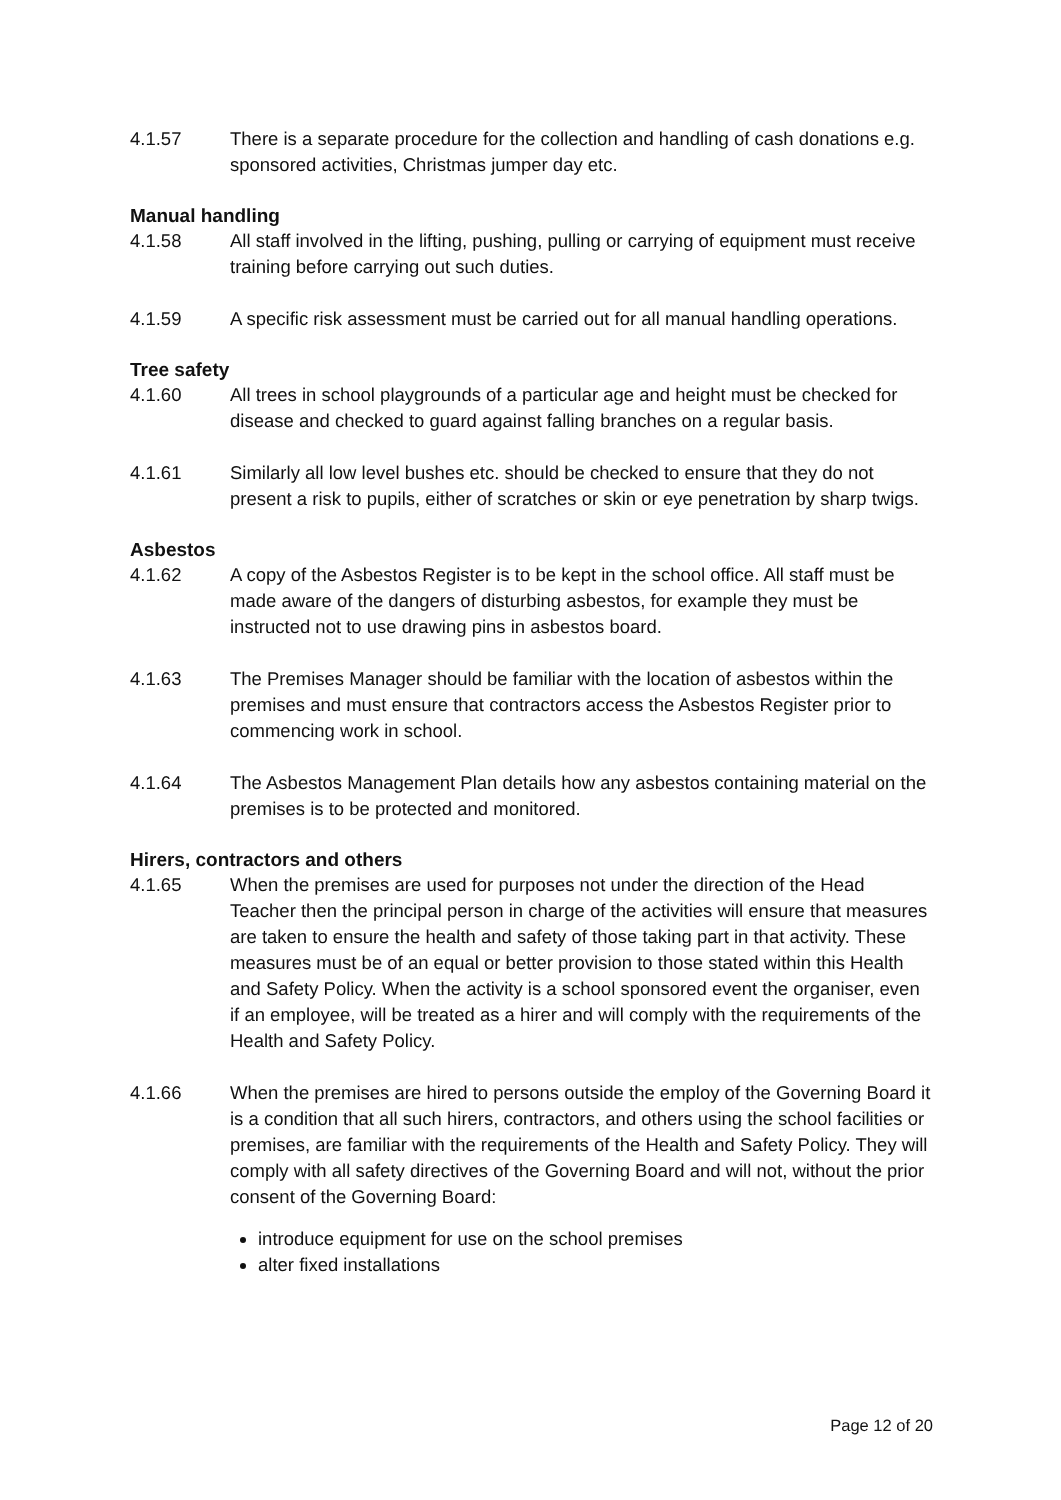4.1.57 There is a separate procedure for the collection and handling of cash donations e.g. sponsored activities, Christmas jumper day etc.
Manual handling
4.1.58 All staff involved in the lifting, pushing, pulling or carrying of equipment must receive training before carrying out such duties.
4.1.59 A specific risk assessment must be carried out for all manual handling operations.
Tree safety
4.1.60 All trees in school playgrounds of a particular age and height must be checked for disease and checked to guard against falling branches on a regular basis.
4.1.61 Similarly all low level bushes etc. should be checked to ensure that they do not present a risk to pupils, either of scratches or skin or eye penetration by sharp twigs.
Asbestos
4.1.62 A copy of the Asbestos Register is to be kept in the school office. All staff must be made aware of the dangers of disturbing asbestos, for example they must be instructed not to use drawing pins in asbestos board.
4.1.63 The Premises Manager should be familiar with the location of asbestos within the premises and must ensure that contractors access the Asbestos Register prior to commencing work in school.
4.1.64 The Asbestos Management Plan details how any asbestos containing material on the premises is to be protected and monitored.
Hirers, contractors and others
4.1.65 When the premises are used for purposes not under the direction of the Head Teacher then the principal person in charge of the activities will ensure that measures are taken to ensure the health and safety of those taking part in that activity. These measures must be of an equal or better provision to those stated within this Health and Safety Policy. When the activity is a school sponsored event the organiser, even if an employee, will be treated as a hirer and will comply with the requirements of the Health and Safety Policy.
4.1.66 When the premises are hired to persons outside the employ of the Governing Board it is a condition that all such hirers, contractors, and others using the school facilities or premises, are familiar with the requirements of the Health and Safety Policy. They will comply with all safety directives of the Governing Board and will not, without the prior consent of the Governing Board:
introduce equipment for use on the school premises
alter fixed installations
Page 12 of 20